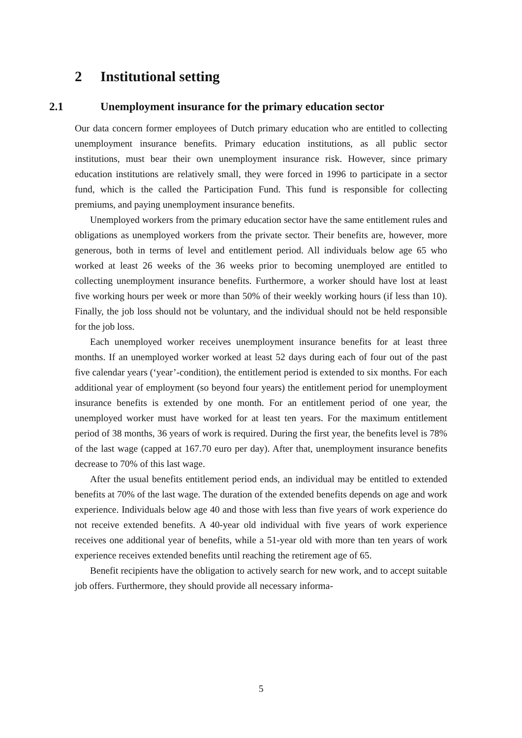2 Institutional setting
2.1 Unemployment insurance for the primary education sector
Our data concern former employees of Dutch primary education who are entitled to collecting unemployment insurance benefits. Primary education institutions, as all public sector institutions, must bear their own unemployment insurance risk. However, since primary education institutions are relatively small, they were forced in 1996 to participate in a sector fund, which is the called the Participation Fund. This fund is responsible for collecting premiums, and paying unemployment insurance benefits.
Unemployed workers from the primary education sector have the same entitlement rules and obligations as unemployed workers from the private sector. Their benefits are, however, more generous, both in terms of level and entitlement period. All individuals below age 65 who worked at least 26 weeks of the 36 weeks prior to becoming unemployed are entitled to collecting unemployment insurance benefits. Furthermore, a worker should have lost at least five working hours per week or more than 50% of their weekly working hours (if less than 10). Finally, the job loss should not be voluntary, and the individual should not be held responsible for the job loss.
Each unemployed worker receives unemployment insurance benefits for at least three months. If an unemployed worker worked at least 52 days during each of four out of the past five calendar years (‘year’-condition), the entitlement period is extended to six months. For each additional year of employment (so beyond four years) the entitlement period for unemployment insurance benefits is extended by one month. For an entitlement period of one year, the unemployed worker must have worked for at least ten years. For the maximum entitlement period of 38 months, 36 years of work is required. During the first year, the benefits level is 78% of the last wage (capped at 167.70 euro per day). After that, unemployment insurance benefits decrease to 70% of this last wage.
After the usual benefits entitlement period ends, an individual may be entitled to extended benefits at 70% of the last wage. The duration of the extended benefits depends on age and work experience. Individuals below age 40 and those with less than five years of work experience do not receive extended benefits. A 40-year old individual with five years of work experience receives one additional year of benefits, while a 51-year old with more than ten years of work experience receives extended benefits until reaching the retirement age of 65.
Benefit recipients have the obligation to actively search for new work, and to accept suitable job offers. Furthermore, they should provide all necessary informa-
5